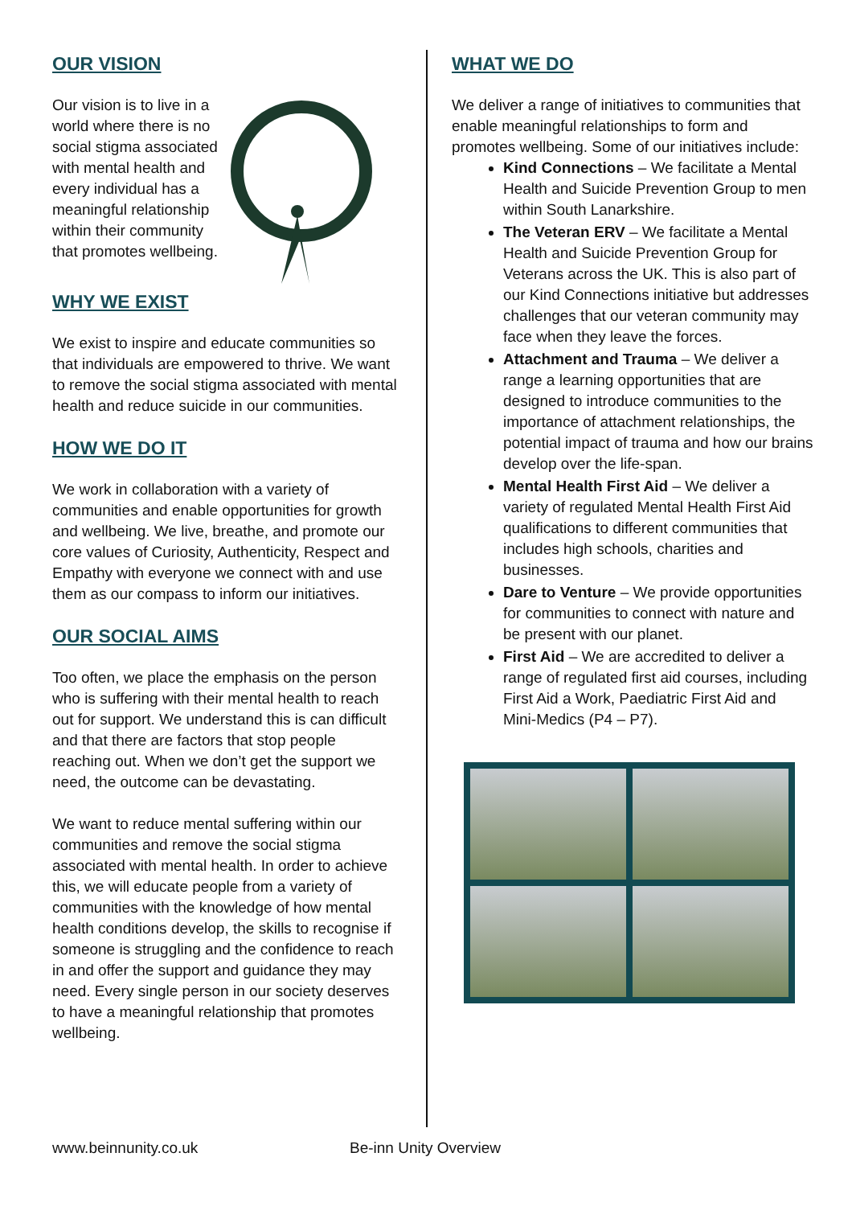OUR VISION
Our vision is to live in a world where there is no social stigma associated with mental health and every individual has a meaningful relationship within their community that promotes wellbeing.
WHY WE EXIST
We exist to inspire and educate communities so that individuals are empowered to thrive. We want to remove the social stigma associated with mental health and reduce suicide in our communities.
HOW WE DO IT
We work in collaboration with a variety of communities and enable opportunities for growth and wellbeing. We live, breathe, and promote our core values of Curiosity, Authenticity, Respect and Empathy with everyone we connect with and use them as our compass to inform our initiatives.
OUR SOCIAL AIMS
Too often, we place the emphasis on the person who is suffering with their mental health to reach out for support. We understand this is can difficult and that there are factors that stop people reaching out. When we don’t get the support we need, the outcome can be devastating.
We want to reduce mental suffering within our communities and remove the social stigma associated with mental health. In order to achieve this, we will educate people from a variety of communities with the knowledge of how mental health conditions develop, the skills to recognise if someone is struggling and the confidence to reach in and offer the support and guidance they may need. Every single person in our society deserves to have a meaningful relationship that promotes wellbeing.
WHAT WE DO
We deliver a range of initiatives to communities that enable meaningful relationships to form and promotes wellbeing. Some of our initiatives include:
Kind Connections – We facilitate a Mental Health and Suicide Prevention Group to men within South Lanarkshire.
The Veteran ERV – We facilitate a Mental Health and Suicide Prevention Group for Veterans across the UK. This is also part of our Kind Connections initiative but addresses challenges that our veteran community may face when they leave the forces.
Attachment and Trauma – We deliver a range a learning opportunities that are designed to introduce communities to the importance of attachment relationships, the potential impact of trauma and how our brains develop over the life-span.
Mental Health First Aid – We deliver a variety of regulated Mental Health First Aid qualifications to different communities that includes high schools, charities and businesses.
Dare to Venture – We provide opportunities for communities to connect with nature and be present with our planet.
First Aid – We are accredited to deliver a range of regulated first aid courses, including First Aid a Work, Paediatric First Aid and Mini-Medics (P4 – P7).
www.beinnunity.co.uk Be-inn Unity Overview